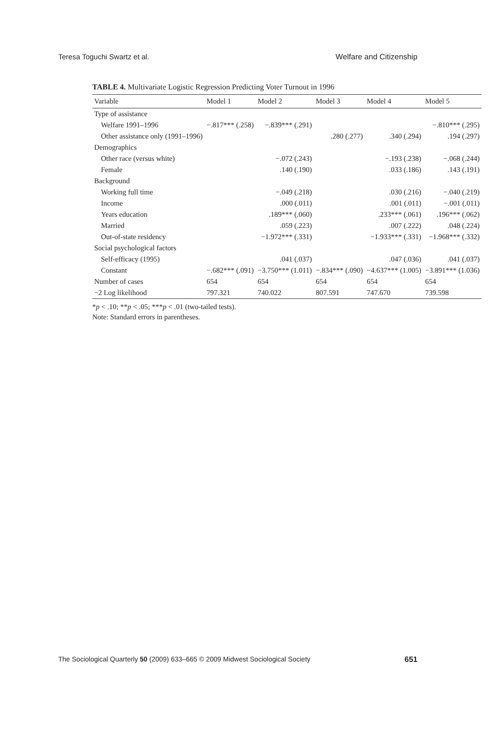Teresa Toguchi Swartz et al. Welfare and Citizenship
TABLE 4. Multivariate Logistic Regression Predicting Voter Turnout in 1996
| Variable | Model 1 | Model 2 | Model 3 | Model 4 | Model 5 |
| --- | --- | --- | --- | --- | --- |
| Type of assistance | | | | | |
| Welfare 1991–1996 | −.817*** (.258) | −.839*** (.291) | | | −.810*** (.295) |
| Other assistance only (1991–1996) | | | .280 (.277) | .340 (.294) | .194 (.297) |
| Demographics | | | | | |
| Other race (versus white) | | −.072 (.243) | | −.193 (.238) | −.068 (.244) |
| Female | | .140 (.190) | | .033 (.186) | .143 (.191) |
| Background | | | | | |
| Working full time | | −.049 (.218) | | .030 (.216) | −.040 (.219) |
| Income | | .000 (.011) | | .001 (.011) | −.001 (.011) |
| Years education | | .189*** (.060) | | .233*** (.061) | .196*** (.062) |
| Married | | .059 (.223) | | .007 (.222) | .048 (.224) |
| Out-of-state residency | | −1.972*** (.331) | | −1.933*** (.331) | −1.968*** (.332) |
| Social psychological factors | | | | | |
| Self-efficacy (1995) | | .041 (.037) | | .047 (.036) | .041 (.037) |
| Constant | −.682*** (.091) | −3.750*** (1.011) | −.834*** (.090) | −4.637*** (1.005) | −3.891*** (1.036) |
| Number of cases | 654 | 654 | 654 | 654 | 654 |
| −2 Log likelihood | 797.321 | 740.022 | 807.591 | 747.670 | 739.598 |
*p < .10; **p < .05; ***p < .01 (two-tailed tests).
Note: Standard errors in parentheses.
The Sociological Quarterly 50 (2009) 633–665 © 2009 Midwest Sociological Society 651